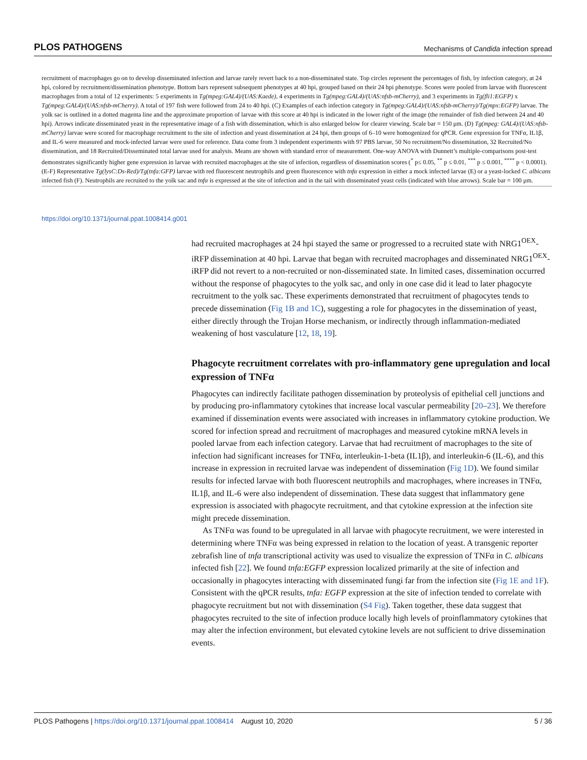PLOS PATHOGENS Mechanisms of Candida infection spread
recruitment of macrophages go on to develop disseminated infection and larvae rarely revert back to a non-disseminated state. Top circles represent the percentages of fish, by infection category, at 24 hpi, colored by recruitment/dissemination phenotype. Bottom bars represent subsequent phenotypes at 40 hpi, grouped based on their 24 hpi phenotype. Scores were pooled from larvae with fluorescent macrophages from a total of 12 experiments: 5 experiments in Tg(mpeg:GAL4)/(UAS:Kaede), 4 experiments in Tg(mpeg:GAL4)/(UAS:nfsb-mCherry), and 3 experiments in Tg(fli1:EGFP) x Tg(mpeg:GAL4)/(UAS:nfsb-mCherry). A total of 197 fish were followed from 24 to 40 hpi. (C) Examples of each infection category in Tg(mpeg:GAL4)/(UAS:nfsb-mCherry)/Tg(mpx:EGFP) larvae. The yolk sac is outlined in a dotted magenta line and the approximate proportion of larvae with this score at 40 hpi is indicated in the lower right of the image (the remainder of fish died between 24 and 40 hpi). Arrows indicate disseminated yeast in the representative image of a fish with dissemination, which is also enlarged below for clearer viewing. Scale bar = 150 μm. (D) Tg(mpeg: GAL4)/(UAS:nfsb-mCherry) larvae were scored for macrophage recruitment to the site of infection and yeast dissemination at 24 hpi, then groups of 6–10 were homogenized for qPCR. Gene expression for TNFα, IL1β, and IL-6 were measured and mock-infected larvae were used for reference. Data come from 3 independent experiments with 97 PBS larvae, 50 No recruitment/No dissemination, 32 Recruited/No dissemination, and 18 Recruited/Disseminated total larvae used for analysis. Means are shown with standard error of measurement. One-way ANOVA with Dunnett’s multiple-comparisons post-test demonstrates significantly higher gene expression in larvae with recruited macrophages at the site of infection, regardless of dissemination scores (<sup>*</sup> p≤ 0.05, <sup>**</sup> p ≤ 0.01, <sup>***</sup> p ≤ 0.001, <sup>****</sup> p < 0.0001). (E-F) Representative Tg(lysC:Ds-Red)/Tg(tnfa:GFP) larvae with red fluorescent neutrophils and green fluorescence with tnfα expression in either a mock infected larvae (E) or a yeast-locked C. albicans infected fish (F). Neutrophils are recruited to the yolk sac and tnfα is expressed at the site of infection and in the tail with disseminated yeast cells (indicated with blue arrows). Scale bar = 100 μm.
https://doi.org/10.1371/journal.ppat.1008414.g001
had recruited macrophages at 24 hpi stayed the same or progressed to a recruited state with NRG1<sup>OEX</sup>-iRFP dissemination at 40 hpi. Larvae that began with recruited macrophages and disseminated NRG1<sup>OEX</sup>-iRFP did not revert to a non-recruited or non-disseminated state. In limited cases, dissemination occurred without the response of phagocytes to the yolk sac, and only in one case did it lead to later phagocyte recruitment to the yolk sac. These experiments demonstrated that recruitment of phagocytes tends to precede dissemination (Fig 1B and 1C), suggesting a role for phagocytes in the dissemination of yeast, either directly through the Trojan Horse mechanism, or indirectly through inflammation-mediated weakening of host vasculature [12, 18, 19].
Phagocyte recruitment correlates with pro-inflammatory gene upregulation and local expression of TNFα
Phagocytes can indirectly facilitate pathogen dissemination by proteolysis of epithelial cell junctions and by producing pro-inflammatory cytokines that increase local vascular permeability [20–23]. We therefore examined if dissemination events were associated with increases in inflammatory cytokine production. We scored for infection spread and recruitment of macrophages and measured cytokine mRNA levels in pooled larvae from each infection category. Larvae that had recruitment of macrophages to the site of infection had significant increases for TNFα, interleukin-1-beta (IL1β), and interleukin-6 (IL-6), and this increase in expression in recruited larvae was independent of dissemination (Fig 1D). We found similar results for infected larvae with both fluorescent neutrophils and macrophages, where increases in TNFα, IL1β, and IL-6 were also independent of dissemination. These data suggest that inflammatory gene expression is associated with phagocyte recruitment, and that cytokine expression at the infection site might precede dissemination.
As TNFα was found to be upregulated in all larvae with phagocyte recruitment, we were interested in determining where TNFα was being expressed in relation to the location of yeast. A transgenic reporter zebrafish line of tnfa transcriptional activity was used to visualize the expression of TNFα in C. albicans infected fish [22]. We found tnfa:EGFP expression localized primarily at the site of infection and occasionally in phagocytes interacting with disseminated fungi far from the infection site (Fig 1E and 1F). Consistent with the qPCR results, tnfa: EGFP expression at the site of infection tended to correlate with phagocyte recruitment but not with dissemination (S4 Fig). Taken together, these data suggest that phagocytes recruited to the site of infection produce locally high levels of proinflammatory cytokines that may alter the infection environment, but elevated cytokine levels are not sufficient to drive dissemination events.
PLOS Pathogens | https://doi.org/10.1371/journal.ppat.1008414 August 10, 2020 5 / 36